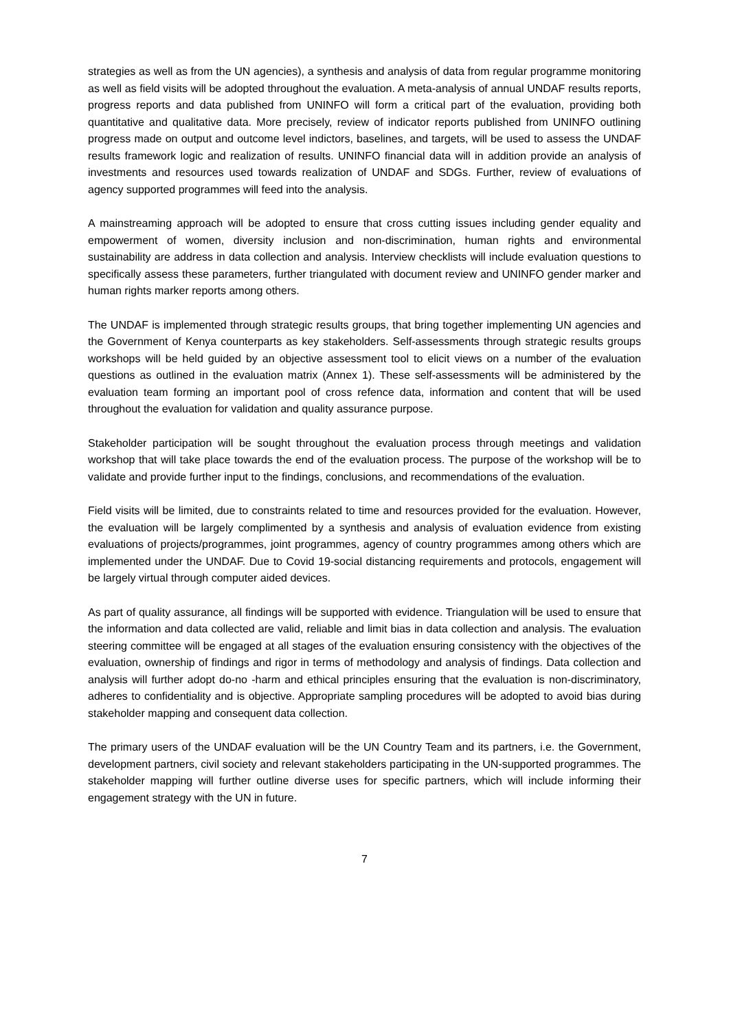strategies as well as from the UN agencies), a synthesis and analysis of data from regular programme monitoring as well as field visits will be adopted throughout the evaluation. A meta-analysis of annual UNDAF results reports, progress reports and data published from UNINFO will form a critical part of the evaluation, providing both quantitative and qualitative data. More precisely, review of indicator reports published from UNINFO outlining progress made on output and outcome level indictors, baselines, and targets, will be used to assess the UNDAF results framework logic and realization of results. UNINFO financial data will in addition provide an analysis of investments and resources used towards realization of UNDAF and SDGs. Further, review of evaluations of agency supported programmes will feed into the analysis.
A mainstreaming approach will be adopted to ensure that cross cutting issues including gender equality and empowerment of women, diversity inclusion and non-discrimination, human rights and environmental sustainability are address in data collection and analysis. Interview checklists will include evaluation questions to specifically assess these parameters, further triangulated with document review and UNINFO gender marker and human rights marker reports among others.
The UNDAF is implemented through strategic results groups, that bring together implementing UN agencies and the Government of Kenya counterparts as key stakeholders. Self-assessments through strategic results groups workshops will be held guided by an objective assessment tool to elicit views on a number of the evaluation questions as outlined in the evaluation matrix (Annex 1). These self-assessments will be administered by the evaluation team forming an important pool of cross refence data, information and content that will be used throughout the evaluation for validation and quality assurance purpose.
Stakeholder participation will be sought throughout the evaluation process through meetings and validation workshop that will take place towards the end of the evaluation process. The purpose of the workshop will be to validate and provide further input to the findings, conclusions, and recommendations of the evaluation.
Field visits will be limited, due to constraints related to time and resources provided for the evaluation. However, the evaluation will be largely complimented by a synthesis and analysis of evaluation evidence from existing evaluations of projects/programmes, joint programmes, agency of country programmes among others which are implemented under the UNDAF. Due to Covid 19-social distancing requirements and protocols, engagement will be largely virtual through computer aided devices.
As part of quality assurance, all findings will be supported with evidence. Triangulation will be used to ensure that the information and data collected are valid, reliable and limit bias in data collection and analysis. The evaluation steering committee will be engaged at all stages of the evaluation ensuring consistency with the objectives of the evaluation, ownership of findings and rigor in terms of methodology and analysis of findings. Data collection and analysis will further adopt do-no -harm and ethical principles ensuring that the evaluation is non-discriminatory, adheres to confidentiality and is objective. Appropriate sampling procedures will be adopted to avoid bias during stakeholder mapping and consequent data collection.
The primary users of the UNDAF evaluation will be the UN Country Team and its partners, i.e. the Government, development partners, civil society and relevant stakeholders participating in the UN-supported programmes. The stakeholder mapping will further outline diverse uses for specific partners, which will include informing their engagement strategy with the UN in future.
7